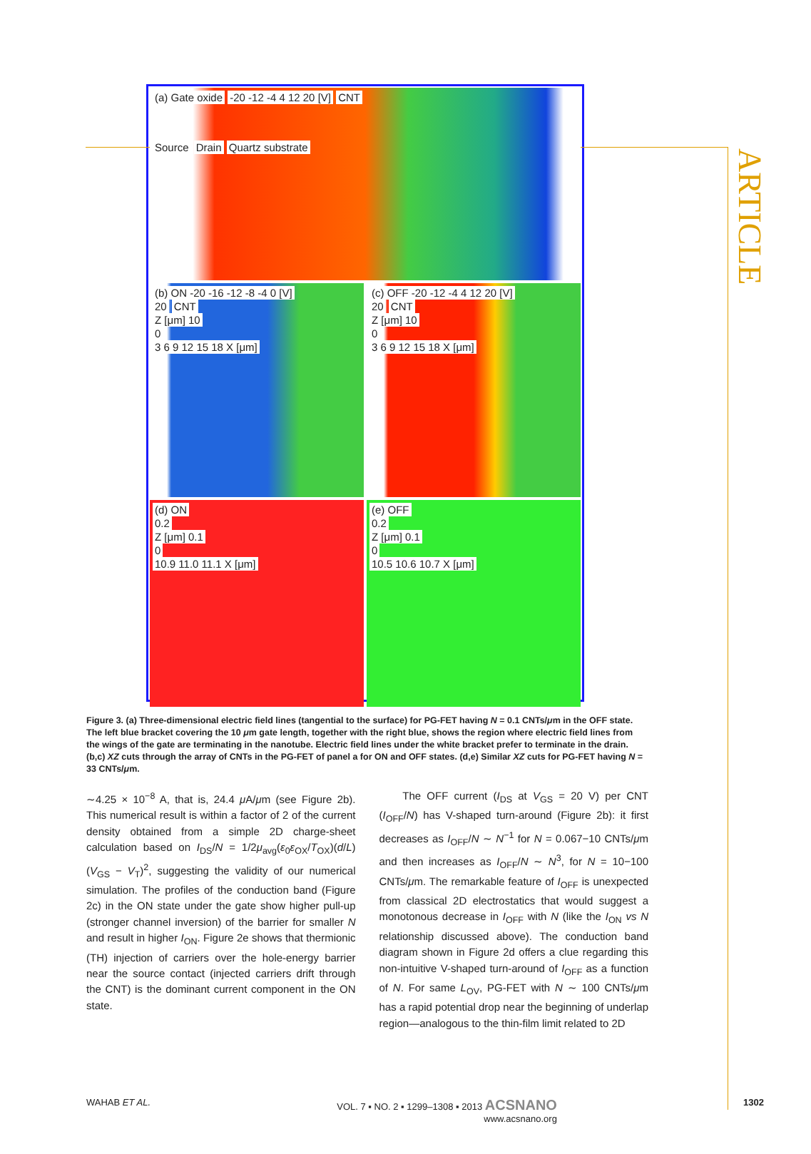ARTICLE
(a) Gate oxide -20 -12 -4 4 12 20 [V] CNT
Source Drain Quartz substrate
(b) ON -20 -16 -12 -8 -4 0 [V]
20 CNT
Z [μm] 10
0
3 6 9 12 15 18 X [μm]
(c) OFF -20 -12 -4 4 12 20 [V]
20 CNT
Z [μm] 10
0
3 6 9 12 15 18 X [μm]
(d) ON
0.2
Z [μm] 0.1
0
10.9 11.0 11.1 X [μm]
(e) OFF
0.2
Z [μm] 0.1
0
10.5 10.6 10.7 X [μm]
Figure 3. (a) Three-dimensional electric field lines (tangential to the surface) for PG-FET having N = 0.1 CNTs/μm in the OFF state. The left blue bracket covering the 10 μm gate length, together with the right blue, shows the region where electric field lines from the wings of the gate are terminating in the nanotube. Electric field lines under the white bracket prefer to terminate in the drain. (b,c) XZ cuts through the array of CNTs in the PG-FET of panel a for ON and OFF states. (d,e) Similar XZ cuts for PG-FET having N = 33 CNTs/μm.
∼4.25 × 10<sup>−8</sup> A, that is, 24.4 μ A/μm (see Figure 2b). This numerical result is within a factor of 2 of the current density obtained from a simple 2D charge-sheet calculation based on I<sub>DS</sub>/N = 1/2μ<sub>avg</sub>(ε<sub>0</sub>ε<sub>OX</sub>/T<sub>OX</sub>)(d/L)(V<sub>GS</sub> − V<sub>T</sub>)<sup>2</sup>, suggesting the validity of our numerical simulation. The profiles of the conduction band (Figure 2c) in the ON state under the gate show higher pull-up (stronger channel inversion) of the barrier for smaller N and result in higher I<sub>ON</sub>. Figure 2e shows that thermionic (TH) injection of carriers over the hole-energy barrier near the source contact (injected carriers drift through the CNT) is the dominant current component in the ON state.
The OFF current (I<sub>DS</sub> at V<sub>GS</sub> = 20 V) per CNT (I<sub>OFF</sub>/N) has V-shaped turn-around (Figure 2b): it first decreases as I<sub>OFF</sub>/N ∼ N<sup>−1</sup> for N = 0.067−10 CNTs/μm and then increases as I<sub>OFF</sub>/N ∼ N<sup>3</sup>, for N = 10−100 CNTs/μm. The remarkable feature of I<sub>OFF</sub> is unexpected from classical 2D electrostatics that would suggest a monotonous decrease in I<sub>OFF</sub> with N (like the I<sub>ON</sub> vs N relationship discussed above). The conduction band diagram shown in Figure 2d offers a clue regarding this non-intuitive V-shaped turn-around of I<sub>OFF</sub> as a function of N. For same L<sub>OV</sub>, PG-FET with N ∼ 100 CNTs/μm has a rapid potential drop near the beginning of underlap region—analogous to the thin-film limit related to 2D
WAHAB ET AL. VOL. 7 ▪ NO. 2 ▪ 1299–1308 ▪ 2013 ACSNANO
www.acsnano.org 1302